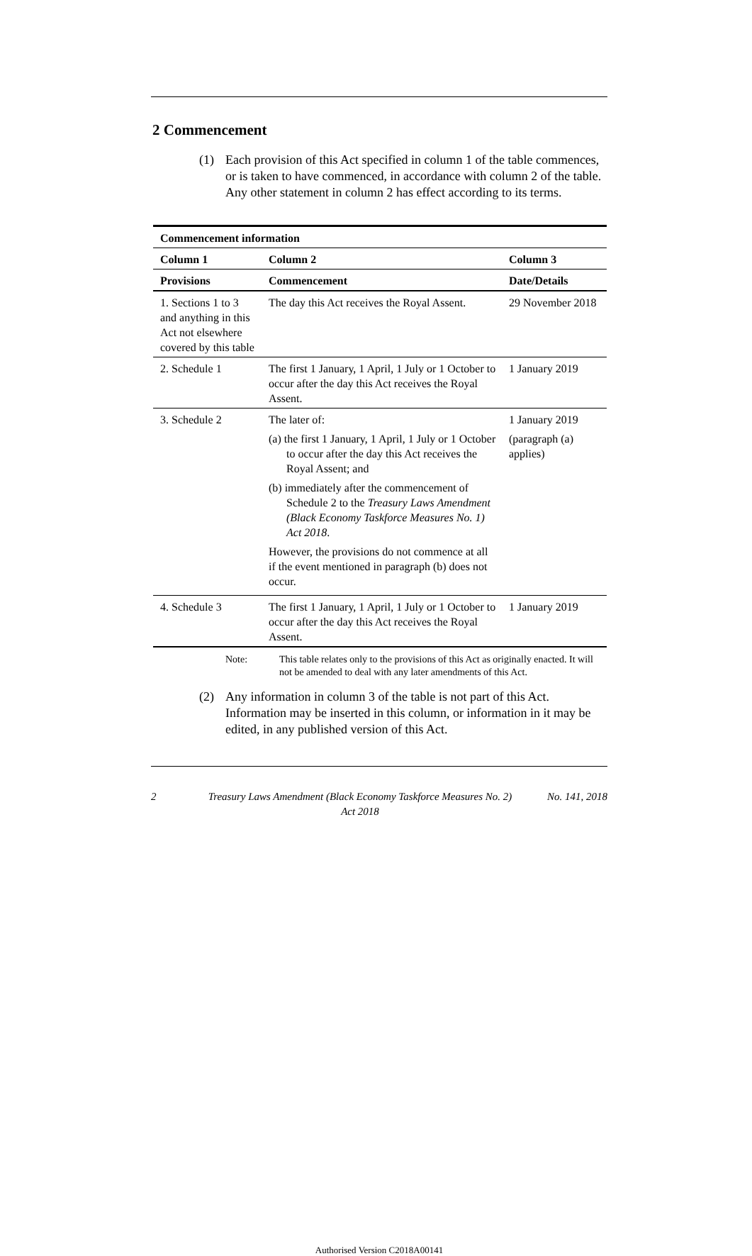2 Commencement
(1) Each provision of this Act specified in column 1 of the table commences, or is taken to have commenced, in accordance with column 2 of the table. Any other statement in column 2 has effect according to its terms.
| Commencement information | | |
| --- | --- | --- |
| Column 1 | Column 2 | Column 3 |
| Provisions | Commencement | Date/Details |
| 1. Sections 1 to 3 and anything in this Act not elsewhere covered by this table | The day this Act receives the Royal Assent. | 29 November 2018 |
| 2. Schedule 1 | The first 1 January, 1 April, 1 July or 1 October to occur after the day this Act receives the Royal Assent. | 1 January 2019 |
| 3. Schedule 2 | The later of: (a) the first 1 January, 1 April, 1 July or 1 October to occur after the day this Act receives the Royal Assent; and (b) immediately after the commencement of Schedule 2 to the Treasury Laws Amendment (Black Economy Taskforce Measures No. 1) Act 2018 . However, the provisions do not commence at all if the event mentioned in paragraph (b) does not occur. | 1 January 2019 (paragraph (a) applies) |
| 4. Schedule 3 | The first 1 January, 1 April, 1 July or 1 October to occur after the day this Act receives the Royal Assent. | 1 January 2019 |
Note: This table relates only to the provisions of this Act as originally enacted. It will not be amended to deal with any later amendments of this Act.
(2) Any information in column 3 of the table is not part of this Act. Information may be inserted in this column, or information in it may be edited, in any published version of this Act.
2 Treasury Laws Amendment (Black Economy Taskforce Measures No. 2) Act 2018 No. 141, 2018
Authorised Version C2018A00141